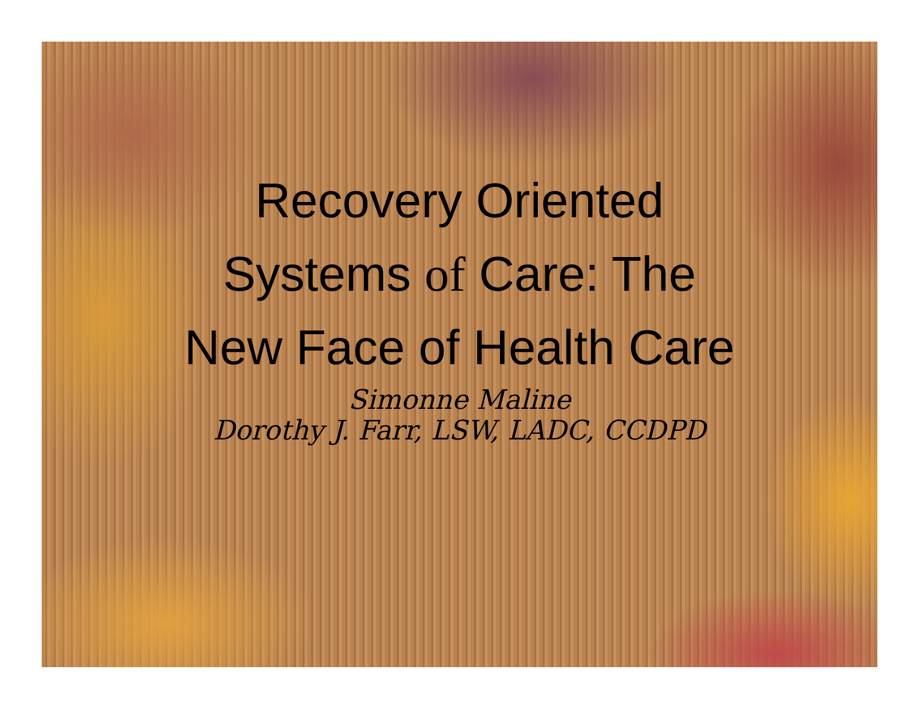Recovery Oriented Systems of Care: The New Face of Health Care
Simonne Maline
Dorothy J. Farr, LSW, LADC, CCDPD